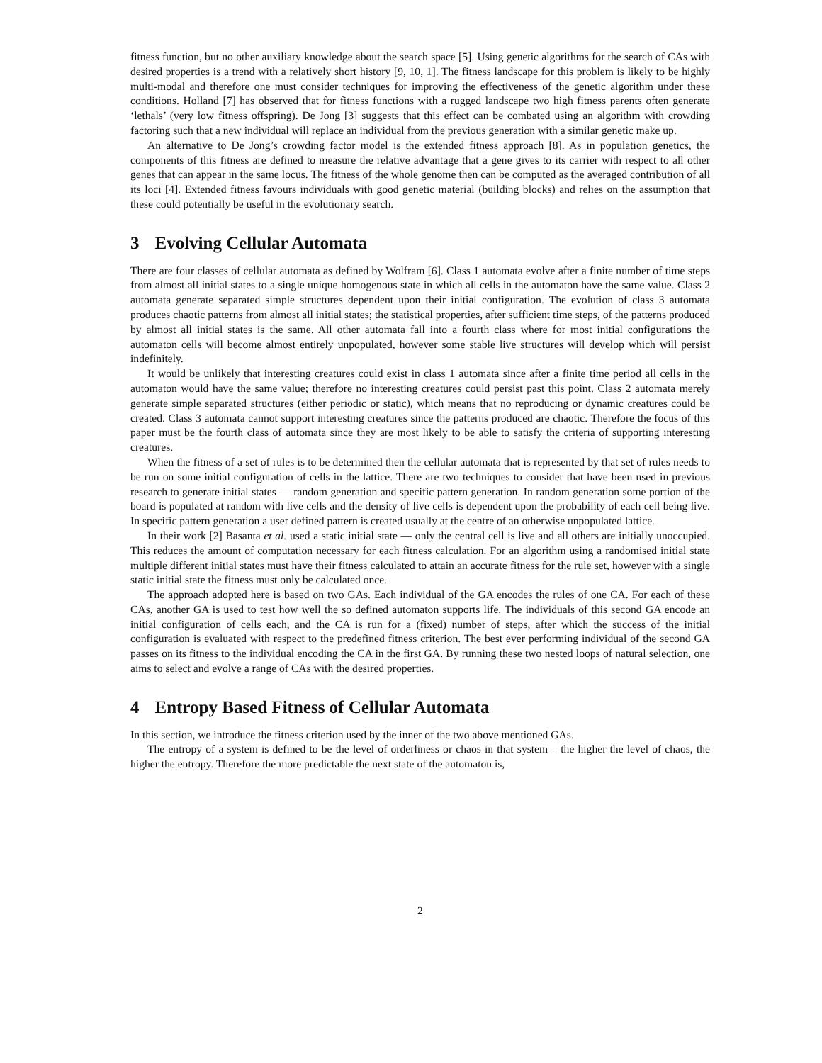fitness function, but no other auxiliary knowledge about the search space [5]. Using genetic algorithms for the search of CAs with desired properties is a trend with a relatively short history [9, 10, 1]. The fitness landscape for this problem is likely to be highly multi-modal and therefore one must consider techniques for improving the effectiveness of the genetic algorithm under these conditions. Holland [7] has observed that for fitness functions with a rugged landscape two high fitness parents often generate ‘lethals’ (very low fitness offspring). De Jong [3] suggests that this effect can be combated using an algorithm with crowding factoring such that a new individual will replace an individual from the previous generation with a similar genetic make up.
An alternative to De Jong’s crowding factor model is the extended fitness approach [8]. As in population genetics, the components of this fitness are defined to measure the relative advantage that a gene gives to its carrier with respect to all other genes that can appear in the same locus. The fitness of the whole genome then can be computed as the averaged contribution of all its loci [4]. Extended fitness favours individuals with good genetic material (building blocks) and relies on the assumption that these could potentially be useful in the evolutionary search.
3 Evolving Cellular Automata
There are four classes of cellular automata as defined by Wolfram [6]. Class 1 automata evolve after a finite number of time steps from almost all initial states to a single unique homogenous state in which all cells in the automaton have the same value. Class 2 automata generate separated simple structures dependent upon their initial configuration. The evolution of class 3 automata produces chaotic patterns from almost all initial states; the statistical properties, after sufficient time steps, of the patterns produced by almost all initial states is the same. All other automata fall into a fourth class where for most initial configurations the automaton cells will become almost entirely unpopulated, however some stable live structures will develop which will persist indefinitely.
It would be unlikely that interesting creatures could exist in class 1 automata since after a finite time period all cells in the automaton would have the same value; therefore no interesting creatures could persist past this point. Class 2 automata merely generate simple separated structures (either periodic or static), which means that no reproducing or dynamic creatures could be created. Class 3 automata cannot support interesting creatures since the patterns produced are chaotic. Therefore the focus of this paper must be the fourth class of automata since they are most likely to be able to satisfy the criteria of supporting interesting creatures.
When the fitness of a set of rules is to be determined then the cellular automata that is represented by that set of rules needs to be run on some initial configuration of cells in the lattice. There are two techniques to consider that have been used in previous research to generate initial states — random generation and specific pattern generation. In random generation some portion of the board is populated at random with live cells and the density of live cells is dependent upon the probability of each cell being live. In specific pattern generation a user defined pattern is created usually at the centre of an otherwise unpopulated lattice.
In their work [2] Basanta et al. used a static initial state — only the central cell is live and all others are initially unoccupied. This reduces the amount of computation necessary for each fitness calculation. For an algorithm using a randomised initial state multiple different initial states must have their fitness calculated to attain an accurate fitness for the rule set, however with a single static initial state the fitness must only be calculated once.
The approach adopted here is based on two GAs. Each individual of the GA encodes the rules of one CA. For each of these CAs, another GA is used to test how well the so defined automaton supports life. The individuals of this second GA encode an initial configuration of cells each, and the CA is run for a (fixed) number of steps, after which the success of the initial configuration is evaluated with respect to the predefined fitness criterion. The best ever performing individual of the second GA passes on its fitness to the individual encoding the CA in the first GA. By running these two nested loops of natural selection, one aims to select and evolve a range of CAs with the desired properties.
4 Entropy Based Fitness of Cellular Automata
In this section, we introduce the fitness criterion used by the inner of the two above mentioned GAs.
The entropy of a system is defined to be the level of orderliness or chaos in that system – the higher the level of chaos, the higher the entropy. Therefore the more predictable the next state of the automaton is,
2